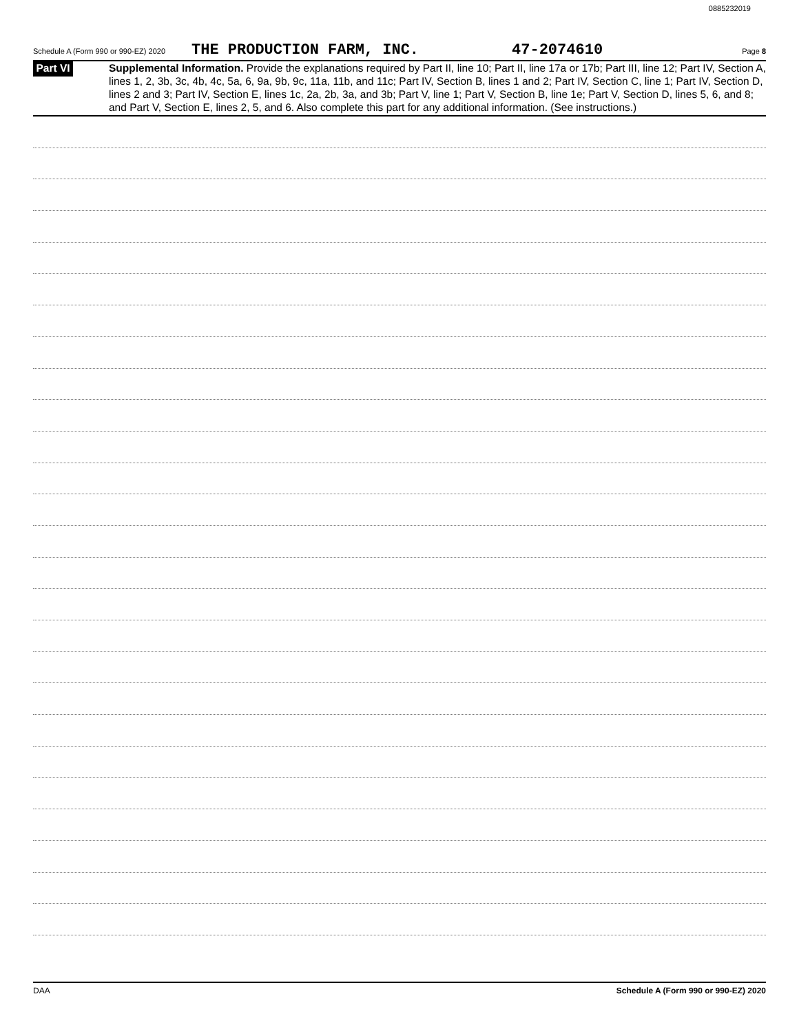0885232019
Schedule A (Form 990 or 990-EZ) 2020 THE PRODUCTION FARM, INC. 47-2074610 Page 8
Part VI
Supplemental Information. Provide the explanations required by Part II, line 10; Part II, line 17a or 17b; Part III, line 12; Part IV, Section A, lines 1, 2, 3b, 3c, 4b, 4c, 5a, 6, 9a, 9b, 9c, 11a, 11b, and 11c; Part IV, Section B, lines 1 and 2; Part IV, Section C, line 1; Part IV, Section D, lines 2 and 3; Part IV, Section E, lines 1c, 2a, 2b, 3a, and 3b; Part V, line 1; Part V, Section B, line 1e; Part V, Section D, lines 5, 6, and 8; and Part V, Section E, lines 2, 5, and 6. Also complete this part for any additional information. (See instructions.)
DAA Schedule A (Form 990 or 990-EZ) 2020